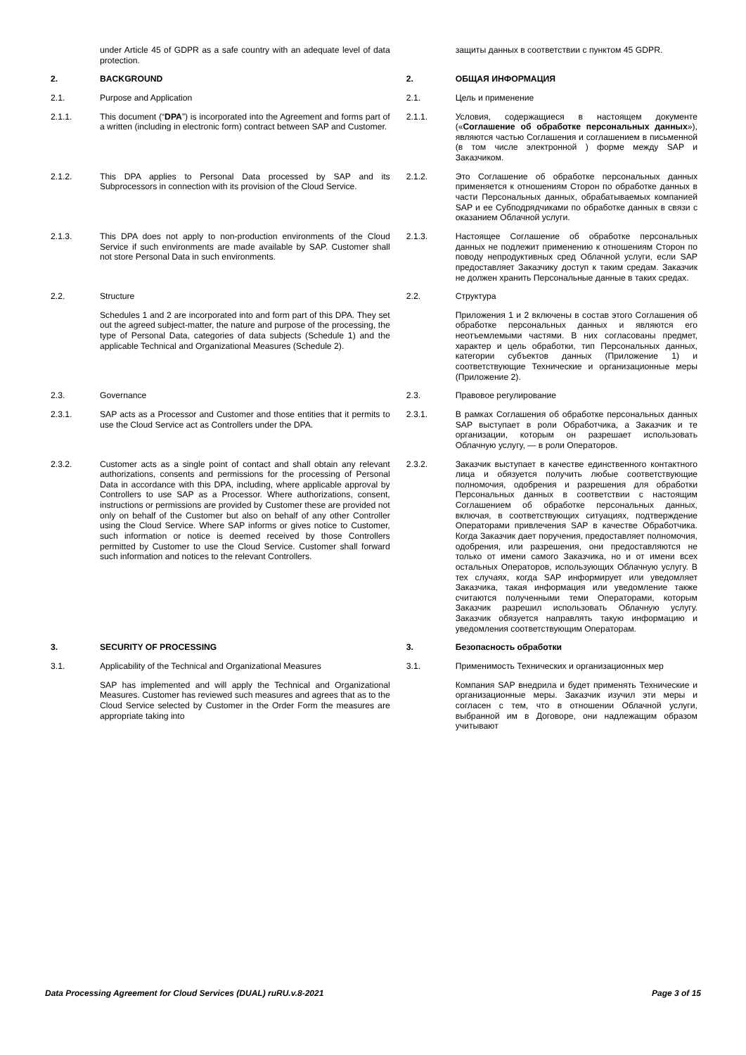| | under Article 45 of GDPR as a safe country with an adequate level of data protection. | | защиты данных в соответствии с пунктом 45 GDPR. |
| 2. | BACKGROUND | 2. | ОБЩАЯ ИНФОРМАЦИЯ |
| 2.1. | Purpose and Application | 2.1. | Цель и применение |
| 2.1.1. | This document (“ DPA ”) is incorporated into the Agreement and forms part of a written (including in electronic form) contract between SAP and Customer. | 2.1.1. | Условия, содержащиеся в настоящем документе (« Соглашение об обработке персональных данных »), являются частью Соглашения и соглашением в письменной (в том числе электронной ) форме между SAP и Заказчиком. |
| 2.1.2. | This DPA applies to Personal Data processed by SAP and its Subprocessors in connection with its provision of the Cloud Service. | 2.1.2. | Это Соглашение об обработке персональных данных применяется к отношениям Сторон по обработке данных в части Персональных данных, обрабатываемых компанией SAP и ее Субподрядчиками по обработке данных в связи с оказанием Облачной услуги. |
| 2.1.3. | This DPA does not apply to non-production environments of the Cloud Service if such environments are made available by SAP. Customer shall not store Personal Data in such environments. | 2.1.3. | Настоящее Соглашение об обработке персональных данных не подлежит применению к отношениям Сторон по поводу непродуктивных сред Облачной услуги, если SAP предоставляет Заказчику доступ к таким средам. Заказчик не должен хранить Персональные данные в таких средах. |
| 2.2. | Structure | 2.2. | Структура |
| | Schedules 1 and 2 are incorporated into and form part of this DPA. They set out the agreed subject-matter, the nature and purpose of the processing, the type of Personal Data, categories of data subjects (Schedule 1) and the applicable Technical and Organizational Measures (Schedule 2). | | Приложения 1 и 2 включены в состав этого Соглашения об обработке персональных данных и являются его неотъемлемыми частями. В них согласованы предмет, характер и цель обработки, тип Персональных данных, категории субъектов данных (Приложение 1) и соответствующие Технические и организационные меры (Приложение 2). |
| 2.3. | Governance | 2.3. | Правовое регулирование |
| 2.3.1. | SAP acts as a Processor and Customer and those entities that it permits to use the Cloud Service act as Controllers under the DPA. | 2.3.1. | В рамках Соглашения об обработке персональных данных SAP выступает в роли Обработчика, а Заказчик и те организации, которым он разрешает использовать Облачную услугу, — в роли Операторов. |
| 2.3.2. | Customer acts as a single point of contact and shall obtain any relevant authorizations, consents and permissions for the processing of Personal Data in accordance with this DPA, including, where applicable approval by Controllers to use SAP as a Processor. Where authorizations, consent, instructions or permissions are provided by Customer these are provided not only on behalf of the Customer but also on behalf of any other Controller using the Cloud Service. Where SAP informs or gives notice to Customer, such information or notice is deemed received by those Controllers permitted by Customer to use the Cloud Service. Customer shall forward such information and notices to the relevant Controllers. | 2.3.2. | Заказчик выступает в качестве единственного контактного лица и обязуется получить любые соответствующие полномочия, одобрения и разрешения для обработки Персональных данных в соответствии с настоящим Соглашением об обработке персональных данных, включая, в соответствующих ситуациях, подтверждение Операторами привлечения SAP в качестве Обработчика. Когда Заказчик дает поручения, предоставляет полномочия, одобрения, или разрешения, они предоставляются не только от имени самого Заказчика, но и от имени всех остальных Операторов, использующих Облачную услугу. В тех случаях, когда SAP информирует или уведомляет Заказчика, такая информация или уведомление также считаются полученными теми Операторами, которым Заказчик разрешил использовать Облачную услугу. Заказчик обязуется направлять такую информацию и уведомления соответствующим Операторам. |
| 3. | SECURITY OF PROCESSING | 3. | Безопасность обработки |
| 3.1. | Applicability of the Technical and Organizational Measures | 3.1. | Применимость Технических и организационных мер |
| | SAP has implemented and will apply the Technical and Organizational Measures. Customer has reviewed such measures and agrees that as to the Cloud Service selected by Customer in the Order Form the measures are appropriate taking into | | Компания SAP внедрила и будет применять Технические и организационные меры. Заказчик изучил эти меры и согласен с тем, что в отношении Облачной услуги, выбранной им в Договоре, они надлежащим образом учитывают |
Data Processing Agreement for Cloud Services (DUAL) ruRU.v.8-2021 Page 3 of 15